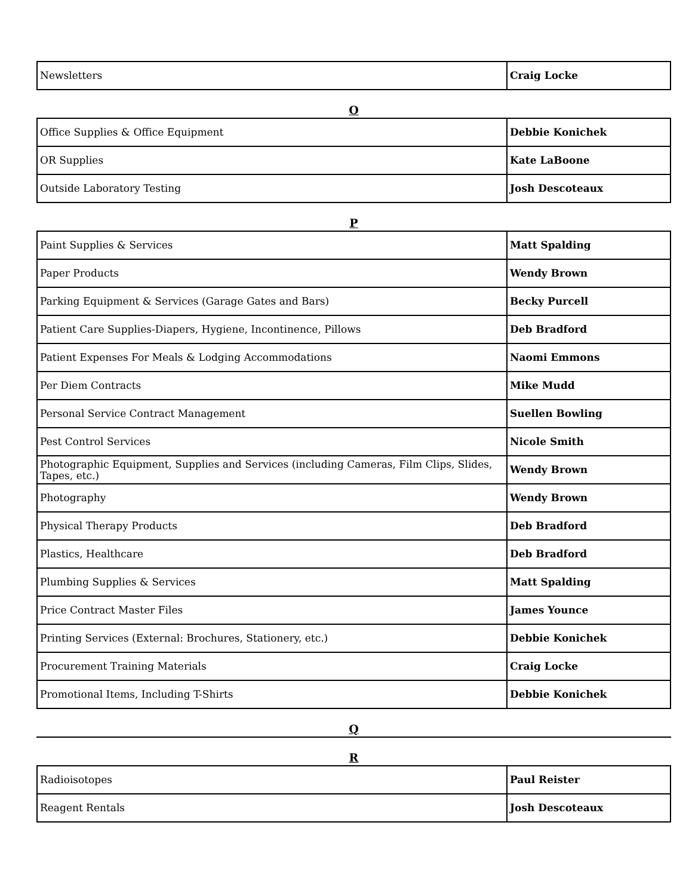| Newsletters | Craig Locke |
O
| Office Supplies & Office Equipment | Debbie Konichek |
| OR Supplies | Kate LaBoone |
| Outside Laboratory Testing | Josh Descoteaux |
P
| Paint Supplies & Services | Matt Spalding |
| Paper Products | Wendy Brown |
| Parking Equipment & Services (Garage Gates and Bars) | Becky Purcell |
| Patient Care Supplies-Diapers, Hygiene, Incontinence, Pillows | Deb Bradford |
| Patient Expenses For Meals & Lodging Accommodations | Naomi Emmons |
| Per Diem Contracts | Mike Mudd |
| Personal Service Contract Management | Suellen Bowling |
| Pest Control Services | Nicole Smith |
| Photographic Equipment, Supplies and Services (including Cameras, Film Clips, Slides, Tapes, etc.) | Wendy Brown |
| Photography | Wendy Brown |
| Physical Therapy Products | Deb Bradford |
| Plastics, Healthcare | Deb Bradford |
| Plumbing Supplies & Services | Matt Spalding |
| Price Contract Master Files | James Younce |
| Printing Services (External: Brochures, Stationery, etc.) | Debbie Konichek |
| Procurement Training Materials | Craig Locke |
| Promotional Items, Including T-Shirts | Debbie Konichek |
Q
R
| Radioisotopes | Paul Reister |
| Reagent Rentals | Josh Descoteaux |